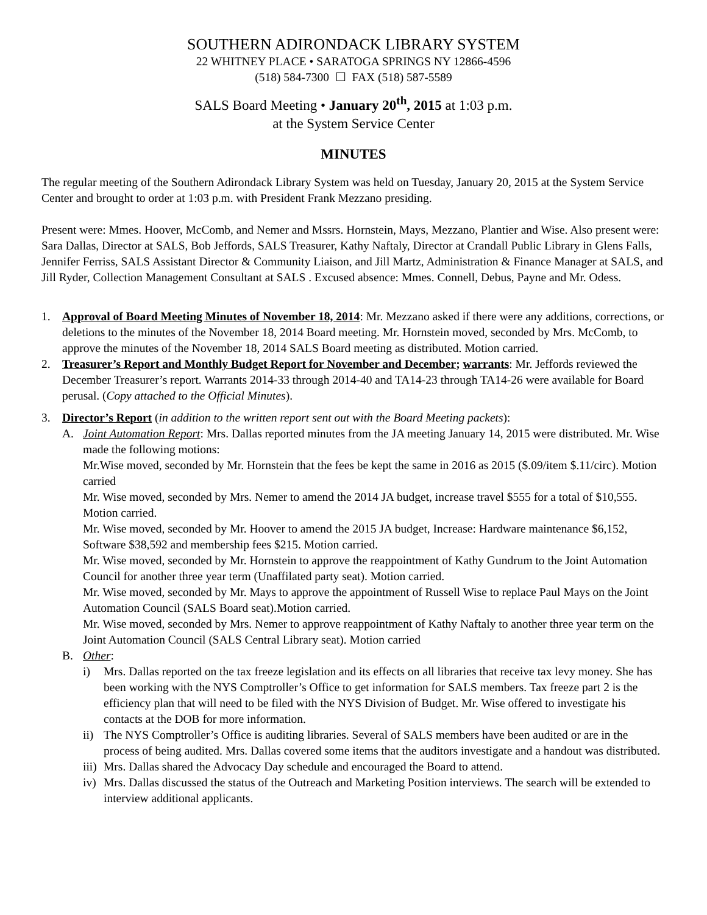SOUTHERN ADIRONDACK LIBRARY SYSTEM
22 WHITNEY PLACE • SARATOGA SPRINGS NY 12866-4596
(518) 584-7300 ☐ FAX (518) 587-5589
SALS Board Meeting • January 20<sup>th</sup>, 2015 at 1:03 p.m.
at the System Service Center
MINUTES
The regular meeting of the Southern Adirondack Library System was held on Tuesday, January 20, 2015 at the System Service Center and brought to order at 1:03 p.m. with President Frank Mezzano presiding.
Present were: Mmes. Hoover, McComb, and Nemer and Mssrs. Hornstein, Mays, Mezzano, Plantier and Wise. Also present were: Sara Dallas, Director at SALS, Bob Jeffords, SALS Treasurer, Kathy Naftaly, Director at Crandall Public Library in Glens Falls, Jennifer Ferriss, SALS Assistant Director & Community Liaison, and Jill Martz, Administration & Finance Manager at SALS, and Jill Ryder, Collection Management Consultant at SALS . Excused absence: Mmes. Connell, Debus, Payne and Mr. Odess.
1. Approval of Board Meeting Minutes of November 18, 2014: Mr. Mezzano asked if there were any additions, corrections, or deletions to the minutes of the November 18, 2014 Board meeting. Mr. Hornstein moved, seconded by Mrs. McComb, to approve the minutes of the November 18, 2014 SALS Board meeting as distributed. Motion carried.
2. Treasurer’s Report and Monthly Budget Report for November and December; warrants: Mr. Jeffords reviewed the December Treasurer’s report. Warrants 2014-33 through 2014-40 and TA14-23 through TA14-26 were available for Board perusal. (Copy attached to the Official Minutes).
3. Director’s Report (in addition to the written report sent out with the Board Meeting packets):
A. Joint Automation Report: Mrs. Dallas reported minutes from the JA meeting January 14, 2015 were distributed. Mr. Wise made the following motions:
Mr.Wise moved, seconded by Mr. Hornstein that the fees be kept the same in 2016 as 2015 ($.09/item $.11/circ). Motion carried
Mr. Wise moved, seconded by Mrs. Nemer to amend the 2014 JA budget, increase travel $555 for a total of $10,555. Motion carried.
Mr. Wise moved, seconded by Mr. Hoover to amend the 2015 JA budget, Increase: Hardware maintenance $6,152, Software $38,592 and membership fees $215. Motion carried.
Mr. Wise moved, seconded by Mr. Hornstein to approve the reappointment of Kathy Gundrum to the Joint Automation Council for another three year term (Unaffilated party seat). Motion carried.
Mr. Wise moved, seconded by Mr. Mays to approve the appointment of Russell Wise to replace Paul Mays on the Joint Automation Council (SALS Board seat).Motion carried.
Mr. Wise moved, seconded by Mrs. Nemer to approve reappointment of Kathy Naftaly to another three year term on the Joint Automation Council (SALS Central Library seat). Motion carried
B. Other:
i) Mrs. Dallas reported on the tax freeze legislation and its effects on all libraries that receive tax levy money. She has been working with the NYS Comptroller’s Office to get information for SALS members. Tax freeze part 2 is the efficiency plan that will need to be filed with the NYS Division of Budget. Mr. Wise offered to investigate his contacts at the DOB for more information.
ii)
The NYS Comptroller’s Office is auditing libraries. Several of SALS members have been audited or are in the process of being audited. Mrs. Dallas covered some items that the auditors investigate and a handout was distributed.
iii)
Mrs. Dallas shared the Advocacy Day schedule and encouraged the Board to attend.
iv)
Mrs. Dallas discussed the status of the Outreach and Marketing Position interviews. The search will be extended to interview additional applicants.